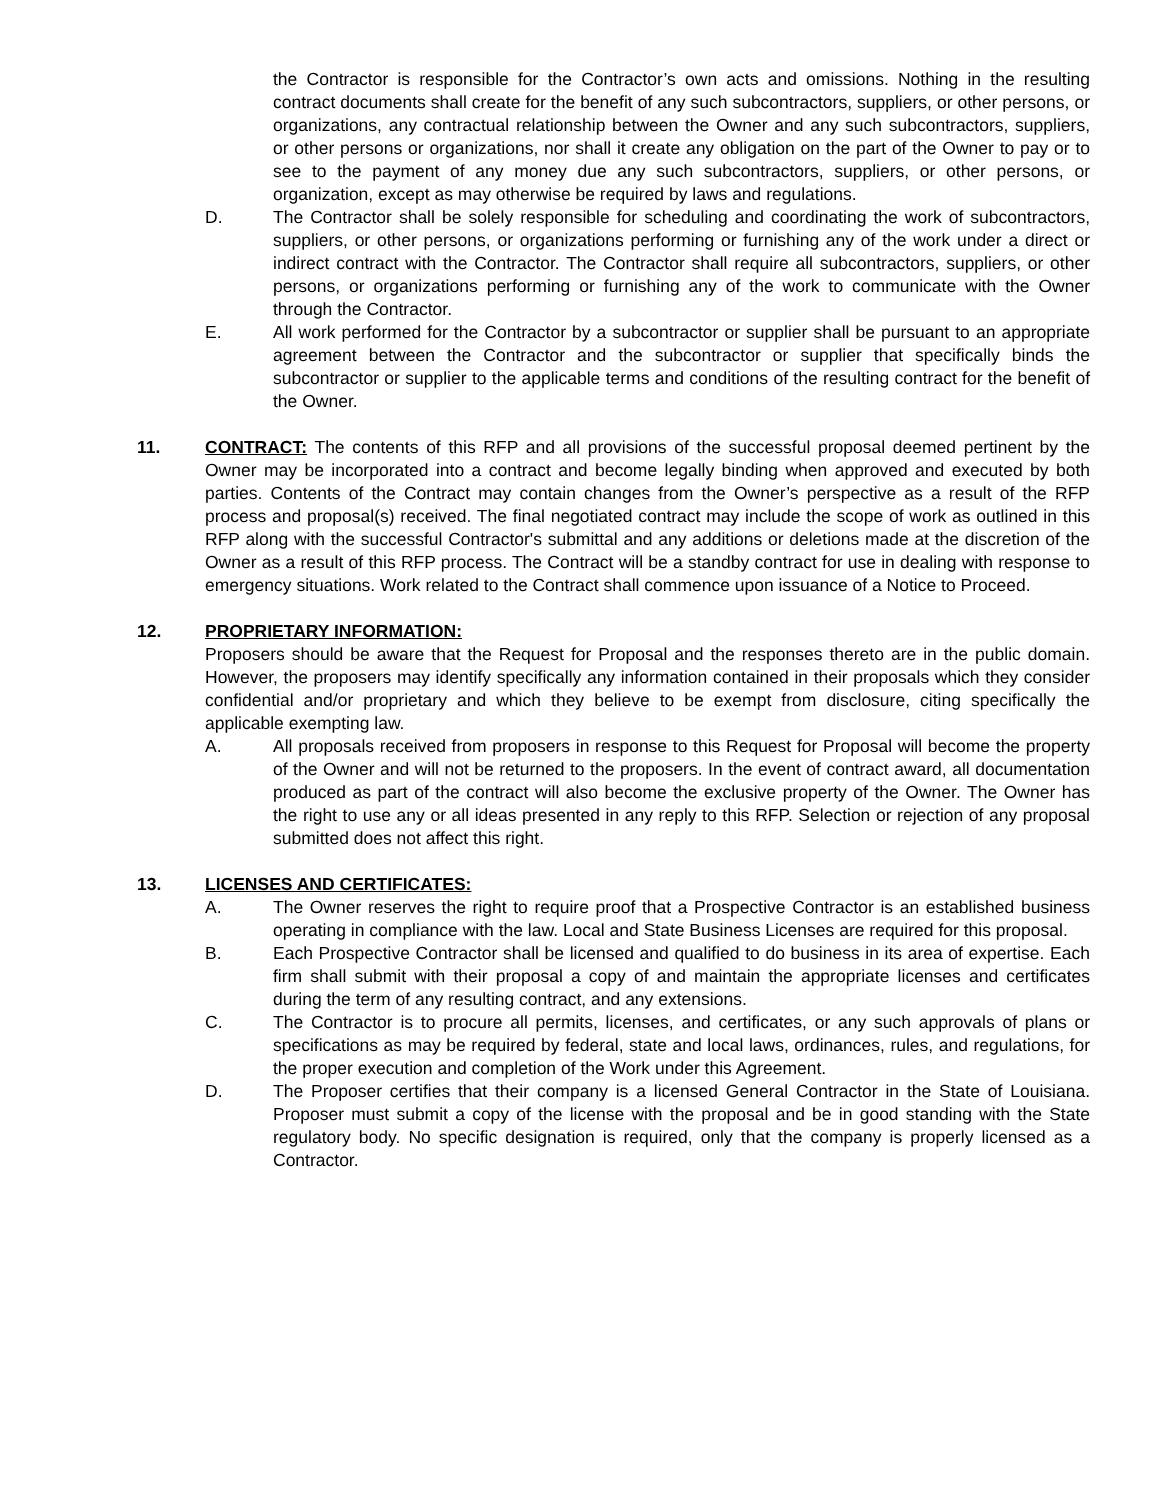the Contractor is responsible for the Contractor’s own acts and omissions. Nothing in the resulting contract documents shall create for the benefit of any such subcontractors, suppliers, or other persons, or organizations, any contractual relationship between the Owner and any such subcontractors, suppliers, or other persons or organizations, nor shall it create any obligation on the part of the Owner to pay or to see to the payment of any money due any such subcontractors, suppliers, or other persons, or organization, except as may otherwise be required by laws and regulations.
D. The Contractor shall be solely responsible for scheduling and coordinating the work of subcontractors, suppliers, or other persons, or organizations performing or furnishing any of the work under a direct or indirect contract with the Contractor. The Contractor shall require all subcontractors, suppliers, or other persons, or organizations performing or furnishing any of the work to communicate with the Owner through the Contractor.
E. All work performed for the Contractor by a subcontractor or supplier shall be pursuant to an appropriate agreement between the Contractor and the subcontractor or supplier that specifically binds the subcontractor or supplier to the applicable terms and conditions of the resulting contract for the benefit of the Owner.
11. CONTRACT: The contents of this RFP and all provisions of the successful proposal deemed pertinent by the Owner may be incorporated into a contract and become legally binding when approved and executed by both parties. Contents of the Contract may contain changes from the Owner’s perspective as a result of the RFP process and proposal(s) received. The final negotiated contract may include the scope of work as outlined in this RFP along with the successful Contractor's submittal and any additions or deletions made at the discretion of the Owner as a result of this RFP process. The Contract will be a standby contract for use in dealing with response to emergency situations. Work related to the Contract shall commence upon issuance of a Notice to Proceed.
12. PROPRIETARY INFORMATION:
Proposers should be aware that the Request for Proposal and the responses thereto are in the public domain. However, the proposers may identify specifically any information contained in their proposals which they consider confidential and/or proprietary and which they believe to be exempt from disclosure, citing specifically the applicable exempting law.
A. All proposals received from proposers in response to this Request for Proposal will become the property of the Owner and will not be returned to the proposers. In the event of contract award, all documentation produced as part of the contract will also become the exclusive property of the Owner. The Owner has the right to use any or all ideas presented in any reply to this RFP. Selection or rejection of any proposal submitted does not affect this right.
13. LICENSES AND CERTIFICATES:
A. The Owner reserves the right to require proof that a Prospective Contractor is an established business operating in compliance with the law. Local and State Business Licenses are required for this proposal.
B. Each Prospective Contractor shall be licensed and qualified to do business in its area of expertise. Each firm shall submit with their proposal a copy of and maintain the appropriate licenses and certificates during the term of any resulting contract, and any extensions.
C. The Contractor is to procure all permits, licenses, and certificates, or any such approvals of plans or specifications as may be required by federal, state and local laws, ordinances, rules, and regulations, for the proper execution and completion of the Work under this Agreement.
D. The Proposer certifies that their company is a licensed General Contractor in the State of Louisiana. Proposer must submit a copy of the license with the proposal and be in good standing with the State regulatory body. No specific designation is required, only that the company is properly licensed as a Contractor.